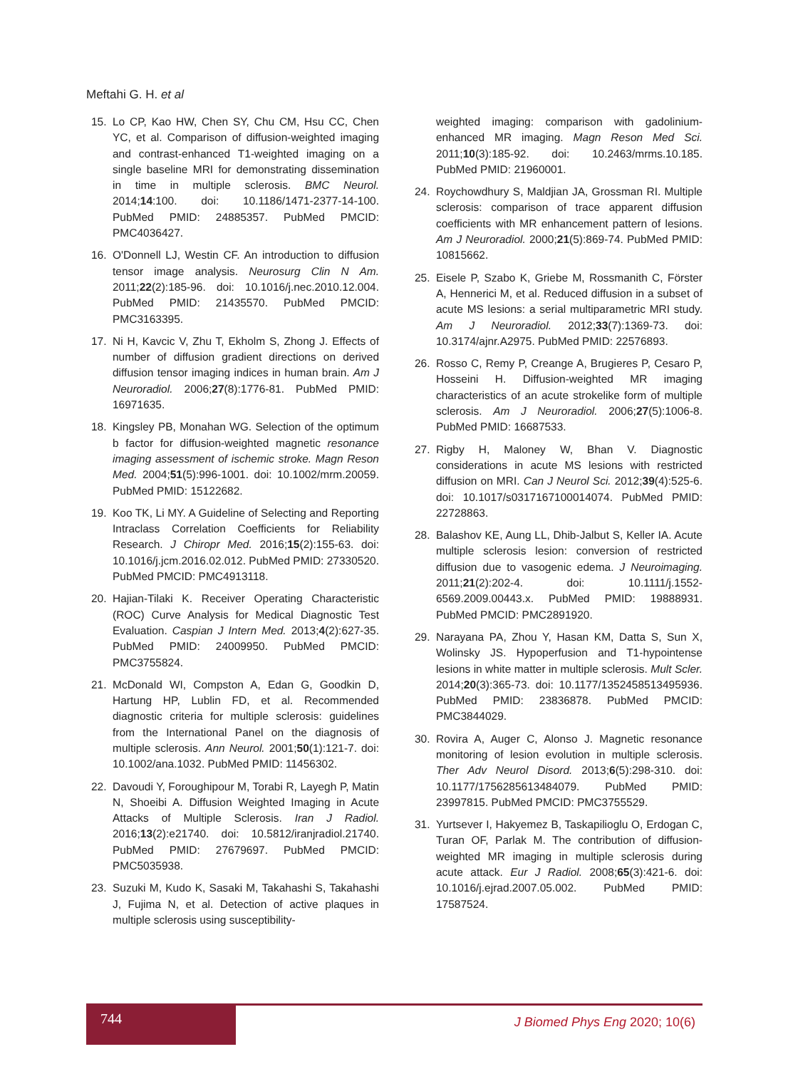Meftahi G. H. et al
15. Lo CP, Kao HW, Chen SY, Chu CM, Hsu CC, Chen YC, et al. Comparison of diffusion-weighted imaging and contrast-enhanced T1-weighted imaging on a single baseline MRI for demonstrating dissemination in time in multiple sclerosis. BMC Neurol. 2014;14:100. doi: 10.1186/1471-2377-14-100. PubMed PMID: 24885357. PubMed PMCID: PMC4036427.
16. O'Donnell LJ, Westin CF. An introduction to diffusion tensor image analysis. Neurosurg Clin N Am. 2011;22(2):185-96. doi: 10.1016/j.nec.2010.12.004. PubMed PMID: 21435570. PubMed PMCID: PMC3163395.
17. Ni H, Kavcic V, Zhu T, Ekholm S, Zhong J. Effects of number of diffusion gradient directions on derived diffusion tensor imaging indices in human brain. Am J Neuroradiol. 2006;27(8):1776-81. PubMed PMID: 16971635.
18. Kingsley PB, Monahan WG. Selection of the optimum b factor for diffusion-weighted magnetic resonance imaging assessment of ischemic stroke. Magn Reson Med. 2004;51(5):996-1001. doi: 10.1002/mrm.20059. PubMed PMID: 15122682.
19. Koo TK, Li MY. A Guideline of Selecting and Reporting Intraclass Correlation Coefficients for Reliability Research. J Chiropr Med. 2016;15(2):155-63. doi: 10.1016/j.jcm.2016.02.012. PubMed PMID: 27330520. PubMed PMCID: PMC4913118.
20. Hajian-Tilaki K. Receiver Operating Characteristic (ROC) Curve Analysis for Medical Diagnostic Test Evaluation. Caspian J Intern Med. 2013;4(2):627-35. PubMed PMID: 24009950. PubMed PMCID: PMC3755824.
21. McDonald WI, Compston A, Edan G, Goodkin D, Hartung HP, Lublin FD, et al. Recommended diagnostic criteria for multiple sclerosis: guidelines from the International Panel on the diagnosis of multiple sclerosis. Ann Neurol. 2001;50(1):121-7. doi: 10.1002/ana.1032. PubMed PMID: 11456302.
22. Davoudi Y, Foroughipour M, Torabi R, Layegh P, Matin N, Shoeibi A. Diffusion Weighted Imaging in Acute Attacks of Multiple Sclerosis. Iran J Radiol. 2016;13(2):e21740. doi: 10.5812/iranjradiol.21740. PubMed PMID: 27679697. PubMed PMCID: PMC5035938.
23. Suzuki M, Kudo K, Sasaki M, Takahashi S, Takahashi J, Fujima N, et al. Detection of active plaques in multiple sclerosis using susceptibility-
weighted imaging: comparison with gadolinium-enhanced MR imaging. Magn Reson Med Sci. 2011;10(3):185-92. doi: 10.2463/mrms.10.185. PubMed PMID: 21960001.
24. Roychowdhury S, Maldjian JA, Grossman RI. Multiple sclerosis: comparison of trace apparent diffusion coefficients with MR enhancement pattern of lesions. Am J Neuroradiol. 2000;21(5):869-74. PubMed PMID: 10815662.
25. Eisele P, Szabo K, Griebe M, Rossmanith C, Förster A, Hennerici M, et al. Reduced diffusion in a subset of acute MS lesions: a serial multiparametric MRI study. Am J Neuroradiol. 2012;33(7):1369-73. doi: 10.3174/ajnr.A2975. PubMed PMID: 22576893.
26. Rosso C, Remy P, Creange A, Brugieres P, Cesaro P, Hosseini H. Diffusion-weighted MR imaging characteristics of an acute strokelike form of multiple sclerosis. Am J Neuroradiol. 2006;27(5):1006-8. PubMed PMID: 16687533.
27. Rigby H, Maloney W, Bhan V. Diagnostic considerations in acute MS lesions with restricted diffusion on MRI. Can J Neurol Sci. 2012;39(4):525-6. doi: 10.1017/s0317167100014074. PubMed PMID: 22728863.
28. Balashov KE, Aung LL, Dhib-Jalbut S, Keller IA. Acute multiple sclerosis lesion: conversion of restricted diffusion due to vasogenic edema. J Neuroimaging. 2011;21(2):202-4. doi: 10.1111/j.1552-6569.2009.00443.x. PubMed PMID: 19888931. PubMed PMCID: PMC2891920.
29. Narayana PA, Zhou Y, Hasan KM, Datta S, Sun X, Wolinsky JS. Hypoperfusion and T1-hypointense lesions in white matter in multiple sclerosis. Mult Scler. 2014;20(3):365-73. doi: 10.1177/1352458513495936. PubMed PMID: 23836878. PubMed PMCID: PMC3844029.
30. Rovira A, Auger C, Alonso J. Magnetic resonance monitoring of lesion evolution in multiple sclerosis. Ther Adv Neurol Disord. 2013;6(5):298-310. doi: 10.1177/1756285613484079. PubMed PMID: 23997815. PubMed PMCID: PMC3755529.
31. Yurtsever I, Hakyemez B, Taskapilioglu O, Erdogan C, Turan OF, Parlak M. The contribution of diffusion-weighted MR imaging in multiple sclerosis during acute attack. Eur J Radiol. 2008;65(3):421-6. doi: 10.1016/j.ejrad.2007.05.002. PubMed PMID: 17587524.
744 J Biomed Phys Eng 2020; 10(6)